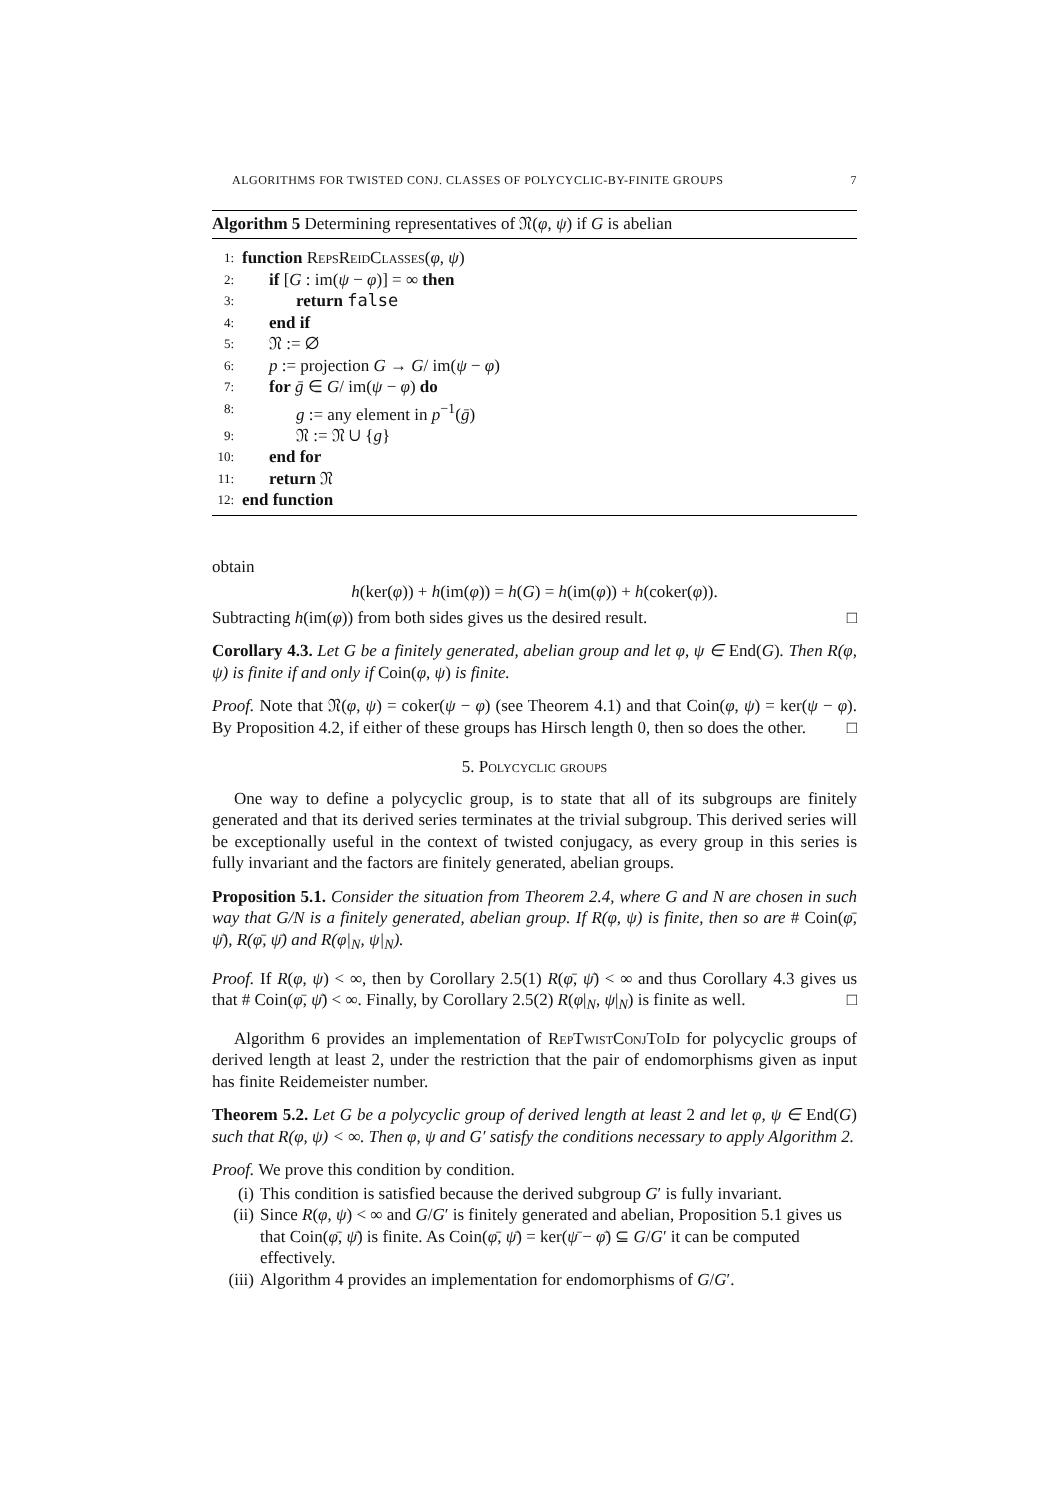ALGORITHMS FOR TWISTED CONJ. CLASSES OF POLYCYCLIC-BY-FINITE GROUPS 7
Algorithm 5 Determining representatives of 𝔑(φ, ψ) if G is abelian
1: function RepsReidClasses(φ, ψ)
2: if [G : im(ψ − φ)] = ∞ then
3: return false
4: end if
5: 𝔑 := ∅
6: p := projection G → G/ im(ψ − φ)
7: for ḡ ∈ G/ im(ψ − φ) do
8: g := any element in p<sup>−1</sup>(ḡ)
9: 𝔑 := 𝔑 ∪ {g}
10: end for
11: return 𝔑
12: end function
obtain
h(ker(φ)) + h(im(φ)) = h(G) = h(im(φ)) + h(coker(φ)).
Subtracting h(im(φ)) from both sides gives us the desired result. □
Corollary 4.3. Let G be a finitely generated, abelian group and let φ, ψ ∈ End(G). Then R(φ, ψ) is finite if and only if Coin(φ, ψ) is finite.
Proof. Note that 𝔑(φ, ψ) = coker(ψ − φ) (see Theorem 4.1) and that Coin(φ, ψ) = ker(ψ − φ). By Proposition 4.2, if either of these groups has Hirsch length 0, then so does the other. □
5. Polycyclic groups
One way to define a polycyclic group, is to state that all of its subgroups are finitely generated and that its derived series terminates at the trivial subgroup. This derived series will be exceptionally useful in the context of twisted conjugacy, as every group in this series is fully invariant and the factors are finitely generated, abelian groups.
Proposition 5.1. Consider the situation from Theorem 2.4, where G and N are chosen in such way that G/N is a finitely generated, abelian group. If R(φ, ψ) is finite, then so are # Coin(φ̄, ψ̄), R(φ̄, ψ̄) and R(φ|<sub>N</sub>, ψ|<sub>N</sub>).
Proof. If R(φ, ψ) < ∞, then by Corollary 2.5(1) R(φ̄, ψ̄) < ∞ and thus Corollary 4.3 gives us that # Coin(φ̄, ψ̄) < ∞. Finally, by Corollary 2.5(2) R(φ|<sub>N</sub>, ψ|<sub>N</sub>) is finite as well. □
Algorithm 6 provides an implementation of RepTwistConjToId for polycyclic groups of derived length at least 2, under the restriction that the pair of endomorphisms given as input has finite Reidemeister number.
Theorem 5.2. Let G be a polycyclic group of derived length at least 2 and let φ, ψ ∈ End(G) such that R(φ, ψ) < ∞. Then φ, ψ and G′ satisfy the conditions necessary to apply Algorithm 2.
Proof. We prove this condition by condition.
(i) This condition is satisfied because the derived subgroup G′ is fully invariant.
(ii) Since R(φ, ψ) < ∞ and G/G′ is finitely generated and abelian, Proposition 5.1 gives us that Coin(φ̄, ψ̄) is finite. As Coin(φ̄, ψ̄) = ker(ψ̄ − φ̄) ⊆ G/G′ it can be computed effectively.
(iii) Algorithm 4 provides an implementation for endomorphisms of G/G′.